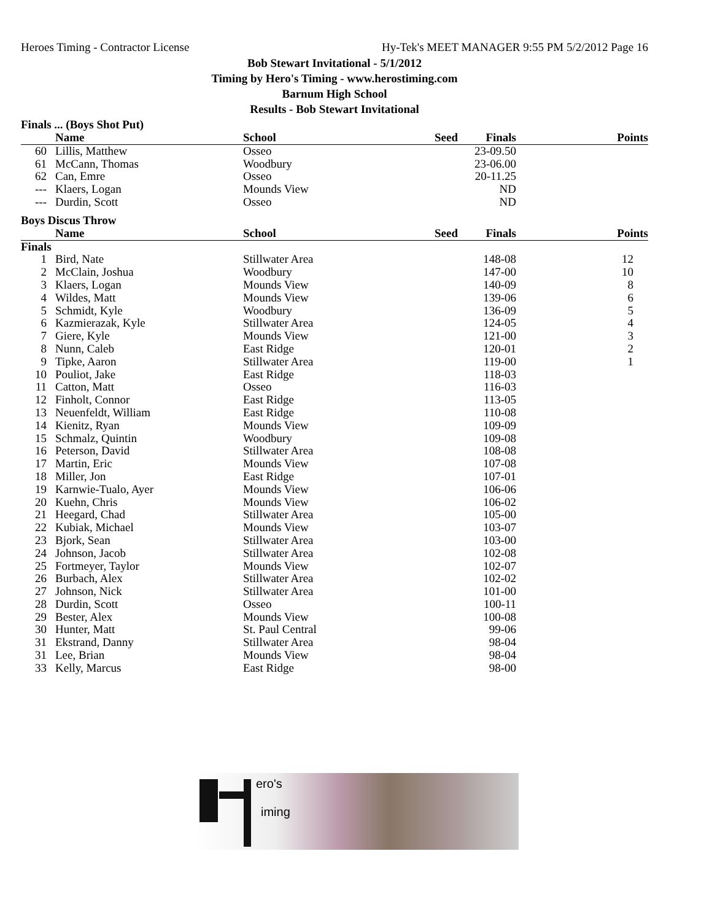Heroes Timing - Contractor License Hy-Tek's MEET MANAGER 9:55 PM 5/2/2012 Page 16
Bob Stewart Invitational - 5/1/2012
Timing by Hero's Timing - www.herostiming.com
Barnum High School
Results - Bob Stewart Invitational
Finals ... (Boys Shot Put)
| | Name | School | Seed | Finals | Points |
| --- | --- | --- | --- | --- | --- |
| 60 | Lillis, Matthew | Osseo | | 23-09.50 | |
| 61 | McCann, Thomas | Woodbury | | 23-06.00 | |
| 62 | Can, Emre | Osseo | | 20-11.25 | |
| --- | Klaers, Logan | Mounds View | | ND | |
| --- | Durdin, Scott | Osseo | | ND | |
Boys Discus Throw
| | Name | School | Seed | Finals | Points |
| --- | --- | --- | --- | --- | --- |
| Finals | | | | | |
| 1 | Bird, Nate | Stillwater Area | | 148-08 | 12 |
| 2 | McClain, Joshua | Woodbury | | 147-00 | 10 |
| 3 | Klaers, Logan | Mounds View | | 140-09 | 8 |
| 4 | Wildes, Matt | Mounds View | | 139-06 | 6 |
| 5 | Schmidt, Kyle | Woodbury | | 136-09 | 5 |
| 6 | Kazmierazak, Kyle | Stillwater Area | | 124-05 | 4 |
| 7 | Giere, Kyle | Mounds View | | 121-00 | 3 |
| 8 | Nunn, Caleb | East Ridge | | 120-01 | 2 |
| 9 | Tipke, Aaron | Stillwater Area | | 119-00 | 1 |
| 10 | Pouliot, Jake | East Ridge | | 118-03 | |
| 11 | Catton, Matt | Osseo | | 116-03 | |
| 12 | Finholt, Connor | East Ridge | | 113-05 | |
| 13 | Neuenfeldt, William | East Ridge | | 110-08 | |
| 14 | Kienitz, Ryan | Mounds View | | 109-09 | |
| 15 | Schmalz, Quintin | Woodbury | | 109-08 | |
| 16 | Peterson, David | Stillwater Area | | 108-08 | |
| 17 | Martin, Eric | Mounds View | | 107-08 | |
| 18 | Miller, Jon | East Ridge | | 107-01 | |
| 19 | Karnwie-Tualo, Ayer | Mounds View | | 106-06 | |
| 20 | Kuehn, Chris | Mounds View | | 106-02 | |
| 21 | Heegard, Chad | Stillwater Area | | 105-00 | |
| 22 | Kubiak, Michael | Mounds View | | 103-07 | |
| 23 | Bjork, Sean | Stillwater Area | | 103-00 | |
| 24 | Johnson, Jacob | Stillwater Area | | 102-08 | |
| 25 | Fortmeyer, Taylor | Mounds View | | 102-07 | |
| 26 | Burbach, Alex | Stillwater Area | | 102-02 | |
| 27 | Johnson, Nick | Stillwater Area | | 101-00 | |
| 28 | Durdin, Scott | Osseo | | 100-11 | |
| 29 | Bester, Alex | Mounds View | | 100-08 | |
| 30 | Hunter, Matt | St. Paul Central | | 99-06 | |
| 31 | Ekstrand, Danny | Stillwater Area | | 98-04 | |
| 31 | Lee, Brian | Mounds View | | 98-04 | |
| 33 | Kelly, Marcus | East Ridge | | 98-00 | |
ero's
iming